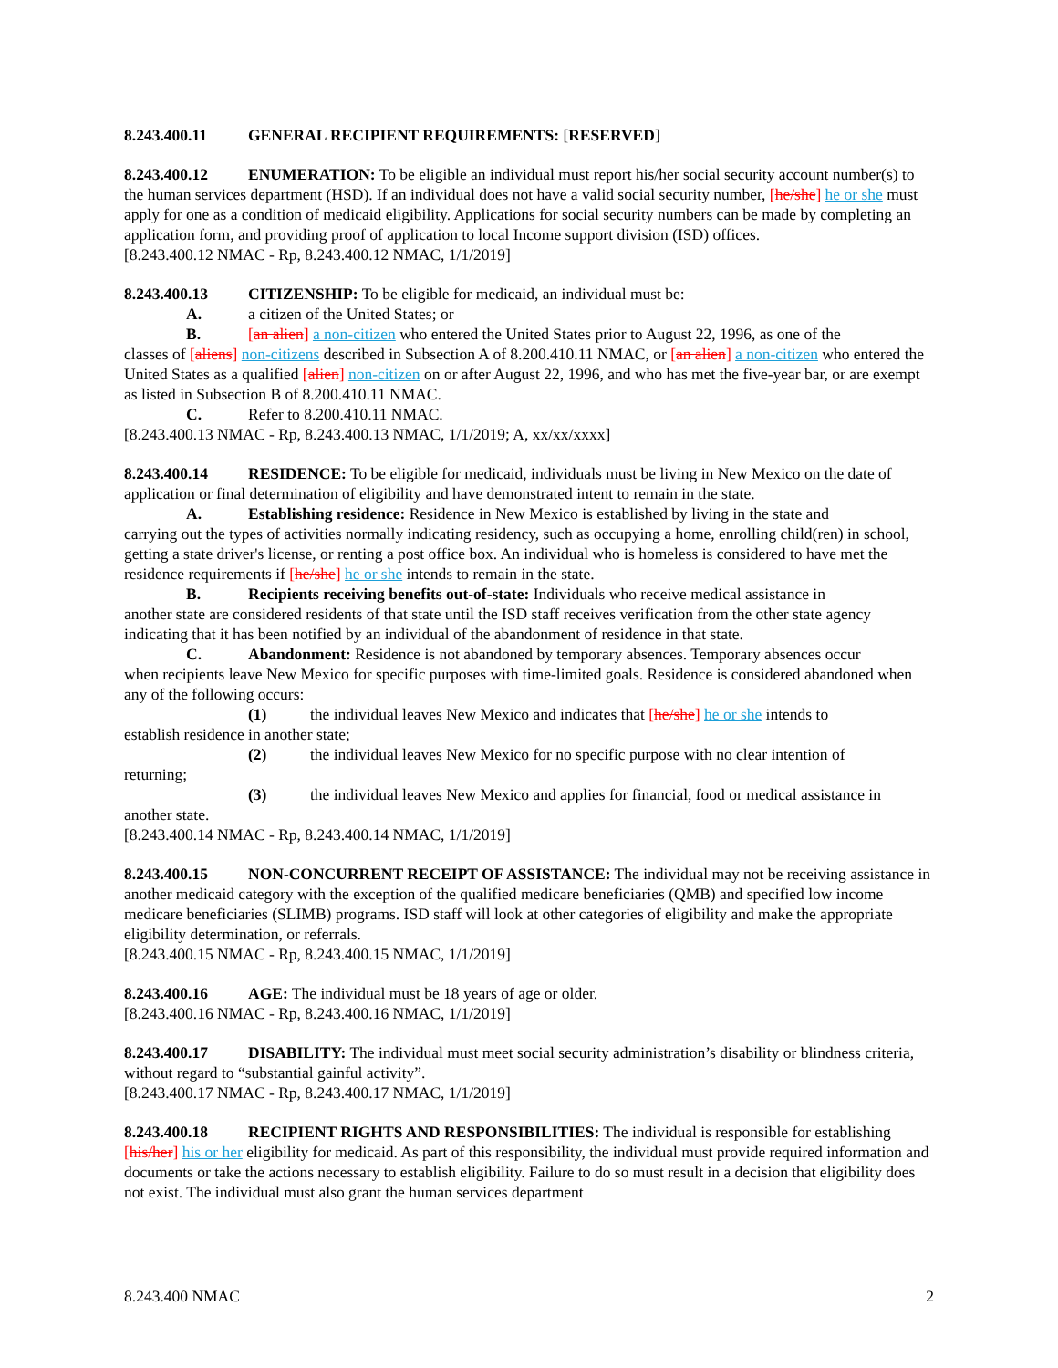8.243.400.11 GENERAL RECIPIENT REQUIREMENTS: [RESERVED]
8.243.400.12 ENUMERATION: To be eligible an individual must report his/her social security account number(s) to the human services department (HSD). If an individual does not have a valid social security number, [he/she] he or she must apply for one as a condition of medicaid eligibility. Applications for social security numbers can be made by completing an application form, and providing proof of application to local Income support division (ISD) offices.
[8.243.400.12 NMAC - Rp, 8.243.400.12 NMAC, 1/1/2019]
8.243.400.13 CITIZENSHIP: To be eligible for medicaid, an individual must be:
A. a citizen of the United States; or
B. [an alien] a non-citizen who entered the United States prior to August 22, 1996, as one of the
classes of [aliens] non-citizens described in Subsection A of 8.200.410.11 NMAC, or [an alien] a non-citizen who entered the United States as a qualified [alien] non-citizen on or after August 22, 1996, and who has met the five-year bar, or are exempt as listed in Subsection B of 8.200.410.11 NMAC.
C. Refer to 8.200.410.11 NMAC.
[8.243.400.13 NMAC - Rp, 8.243.400.13 NMAC, 1/1/2019; A, xx/xx/xxxx]
8.243.400.14 RESIDENCE: To be eligible for medicaid, individuals must be living in New Mexico on the date of application or final determination of eligibility and have demonstrated intent to remain in the state.
A. Establishing residence: Residence in New Mexico is established by living in the state and
carrying out the types of activities normally indicating residency, such as occupying a home, enrolling child(ren) in school, getting a state driver's license, or renting a post office box. An individual who is homeless is considered to have met the residence requirements if [he/she] he or she intends to remain in the state.
B. Recipients receiving benefits out-of-state: Individuals who receive medical assistance in
another state are considered residents of that state until the ISD staff receives verification from the other state agency indicating that it has been notified by an individual of the abandonment of residence in that state.
C. Abandonment: Residence is not abandoned by temporary absences. Temporary absences occur
when recipients leave New Mexico for specific purposes with time-limited goals. Residence is considered abandoned when any of the following occurs:
(1) the individual leaves New Mexico and indicates that [he/she] he or she intends to
establish residence in another state;
(2) the individual leaves New Mexico for no specific purpose with no clear intention of
returning;
(3) the individual leaves New Mexico and applies for financial, food or medical assistance in
another state.
[8.243.400.14 NMAC - Rp, 8.243.400.14 NMAC, 1/1/2019]
8.243.400.15 NON-CONCURRENT RECEIPT OF ASSISTANCE: The individual may not be receiving assistance in another medicaid category with the exception of the qualified medicare beneficiaries (QMB) and specified low income medicare beneficiaries (SLIMB) programs. ISD staff will look at other categories of eligibility and make the appropriate eligibility determination, or referrals.
[8.243.400.15 NMAC - Rp, 8.243.400.15 NMAC, 1/1/2019]
8.243.400.16 AGE: The individual must be 18 years of age or older.
[8.243.400.16 NMAC - Rp, 8.243.400.16 NMAC, 1/1/2019]
8.243.400.17 DISABILITY: The individual must meet social security administration’s disability or blindness criteria, without regard to “substantial gainful activity”.
[8.243.400.17 NMAC - Rp, 8.243.400.17 NMAC, 1/1/2019]
8.243.400.18 RECIPIENT RIGHTS AND RESPONSIBILITIES: The individual is responsible for establishing [his/her] his or her eligibility for medicaid. As part of this responsibility, the individual must provide required information and documents or take the actions necessary to establish eligibility. Failure to do so must result in a decision that eligibility does not exist. The individual must also grant the human services department
8.243.400 NMAC 2